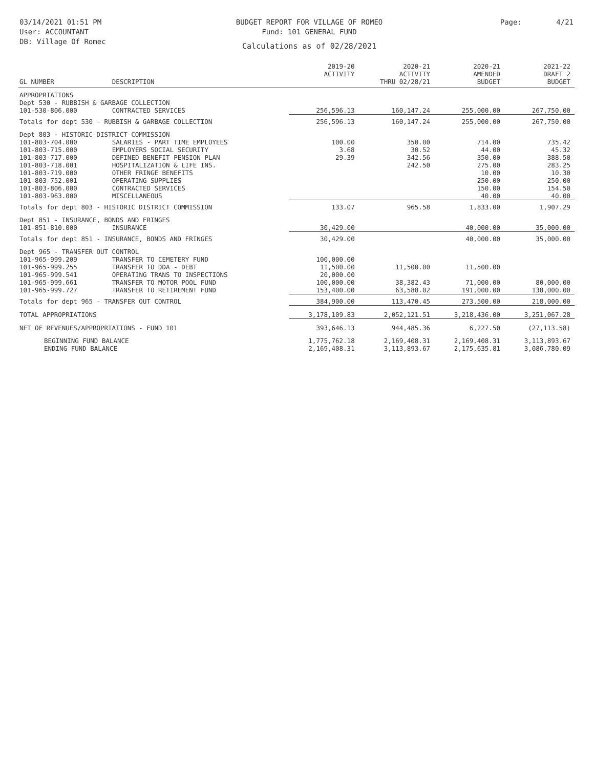03/14/2021 01:51 PM
User: ACCOUNTANT
DB: Village Of Romec
BUDGET REPORT FOR VILLAGE OF ROMEO
Fund: 101 GENERAL FUND
Calculations as of 02/28/2021
Page: 4/21
| GL NUMBER | DESCRIPTION | 2019-20 ACTIVITY | 2020-21 ACTIVITY THRU 02/28/21 | 2020-21 AMENDED BUDGET | 2021-22 DRAFT 2 BUDGET |
| --- | --- | --- | --- | --- | --- |
| APPROPRIATIONS | | | | | |
| Dept 530 - RUBBISH & GARBAGE COLLECTION | | | | | |
| 101-530-806.000 | CONTRACTED SERVICES | 256,596.13 | 160,147.24 | 255,000.00 | 267,750.00 |
| Totals for dept 530 - RUBBISH & GARBAGE COLLECTION | | 256,596.13 | 160,147.24 | 255,000.00 | 267,750.00 |
| Dept 803 - HISTORIC DISTRICT COMMISSION | | | | | |
| 101-803-704.000 | SALARIES - PART TIME EMPLOYEES | 100.00 | 350.00 | 714.00 | 735.42 |
| 101-803-715.000 | EMPLOYERS SOCIAL SECURITY | 3.68 | 30.52 | 44.00 | 45.32 |
| 101-803-717.000 | DEFINED BENEFIT PENSION PLAN | 29.39 | 342.56 | 350.00 | 388.50 |
| 101-803-718.001 | HOSPITALIZATION & LIFE INS. | | 242.50 | 275.00 | 283.25 |
| 101-803-719.000 | OTHER FRINGE BENEFITS | | | 10.00 | 10.30 |
| 101-803-752.001 | OPERATING SUPPLIES | | | 250.00 | 250.00 |
| 101-803-806.000 | CONTRACTED SERVICES | | | 150.00 | 154.50 |
| 101-803-963.000 | MISCELLANEOUS | | | 40.00 | 40.00 |
| Totals for dept 803 - HISTORIC DISTRICT COMMISSION | | 133.07 | 965.58 | 1,833.00 | 1,907.29 |
| Dept 851 - INSURANCE, BONDS AND FRINGES | | | | | |
| 101-851-810.000 | INSURANCE | 30,429.00 | | 40,000.00 | 35,000.00 |
| Totals for dept 851 - INSURANCE, BONDS AND FRINGES | | 30,429.00 | | 40,000.00 | 35,000.00 |
| Dept 965 - TRANSFER OUT CONTROL | | | | | |
| 101-965-999.209 | TRANSFER TO CEMETERY FUND | 100,000.00 | | | |
| 101-965-999.255 | TRANSFER TO DDA - DEBT | 11,500.00 | 11,500.00 | 11,500.00 | |
| 101-965-999.541 | OPERATING TRANS TO INSPECTIONS | 20,000.00 | | | |
| 101-965-999.661 | TRANSFER TO MOTOR POOL FUND | 100,000.00 | 38,382.43 | 71,000.00 | 80,000.00 |
| 101-965-999.727 | TRANSFER TO RETIREMENT FUND | 153,400.00 | 63,588.02 | 191,000.00 | 138,000.00 |
| Totals for dept 965 - TRANSFER OUT CONTROL | | 384,900.00 | 113,470.45 | 273,500.00 | 218,000.00 |
| TOTAL APPROPRIATIONS | | 3,178,109.83 | 2,052,121.51 | 3,218,436.00 | 3,251,067.28 |
| NET OF REVENUES/APPROPRIATIONS - FUND 101 | | 393,646.13 | 944,485.36 | 6,227.50 | (27,113.58) |
| BEGINNING FUND BALANCE | | 1,775,762.18 | 2,169,408.31 | 2,169,408.31 | 3,113,893.67 |
| ENDING FUND BALANCE | | 2,169,408.31 | 3,113,893.67 | 2,175,635.81 | 3,086,780.09 |